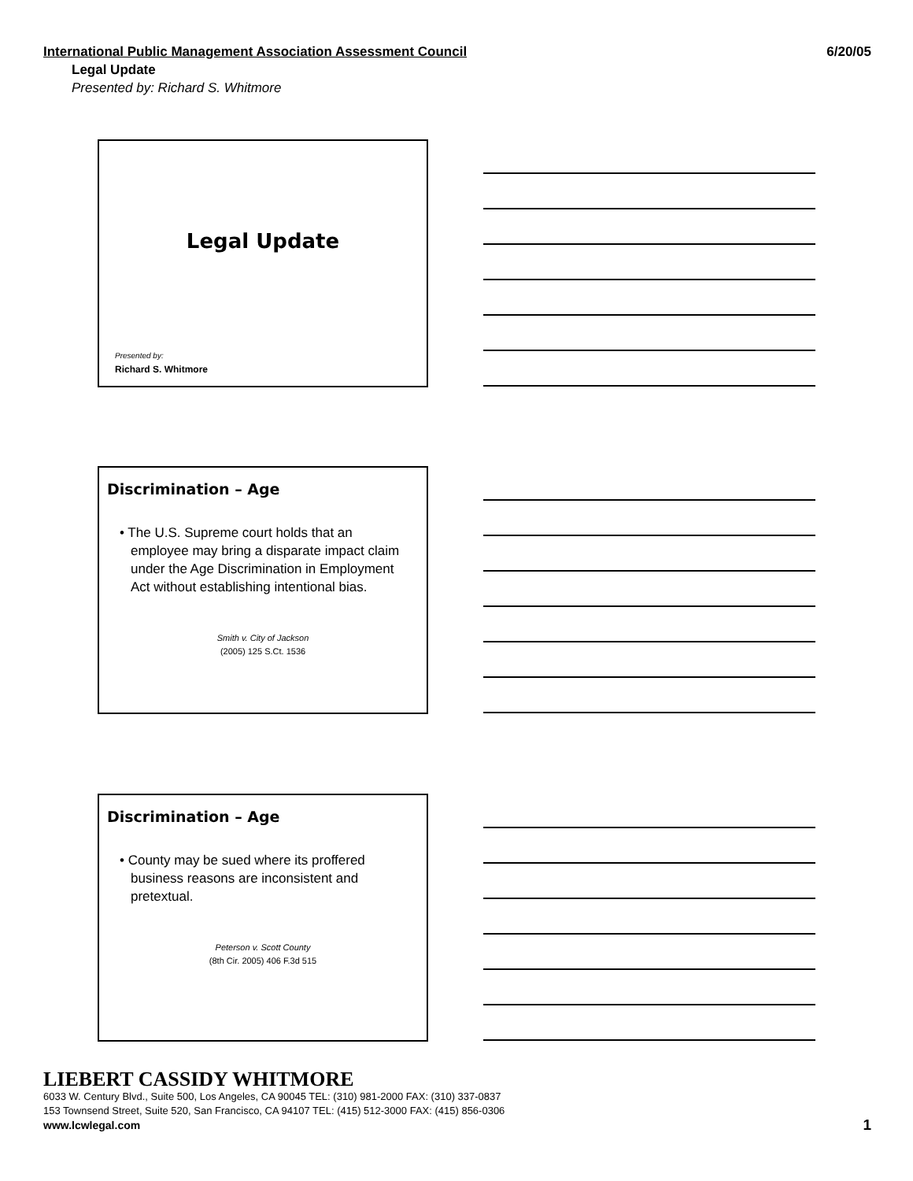International Public Management Association Assessment Council 6/20/05
Legal Update
Presented by: Richard S. Whitmore
Legal Update
Presented by:
Richard S. Whitmore
Discrimination – Age
• The U.S. Supreme court holds that an employee may bring a disparate impact claim under the Age Discrimination in Employment Act without establishing intentional bias.
Smith v. City of Jackson
(2005) 125 S.Ct. 1536
Discrimination – Age
• County may be sued where its proffered business reasons are inconsistent and pretextual.
Peterson v. Scott County
(8th Cir. 2005) 406 F.3d 515
LIEBERT CASSIDY WHITMORE
6033 W. Century Blvd., Suite 500, Los Angeles, CA 90045 TEL: (310) 981-2000 FAX: (310) 337-0837
153 Townsend Street, Suite 520, San Francisco, CA 94107 TEL: (415) 512-3000 FAX: (415) 856-0306
www.lcwlegal.com 1